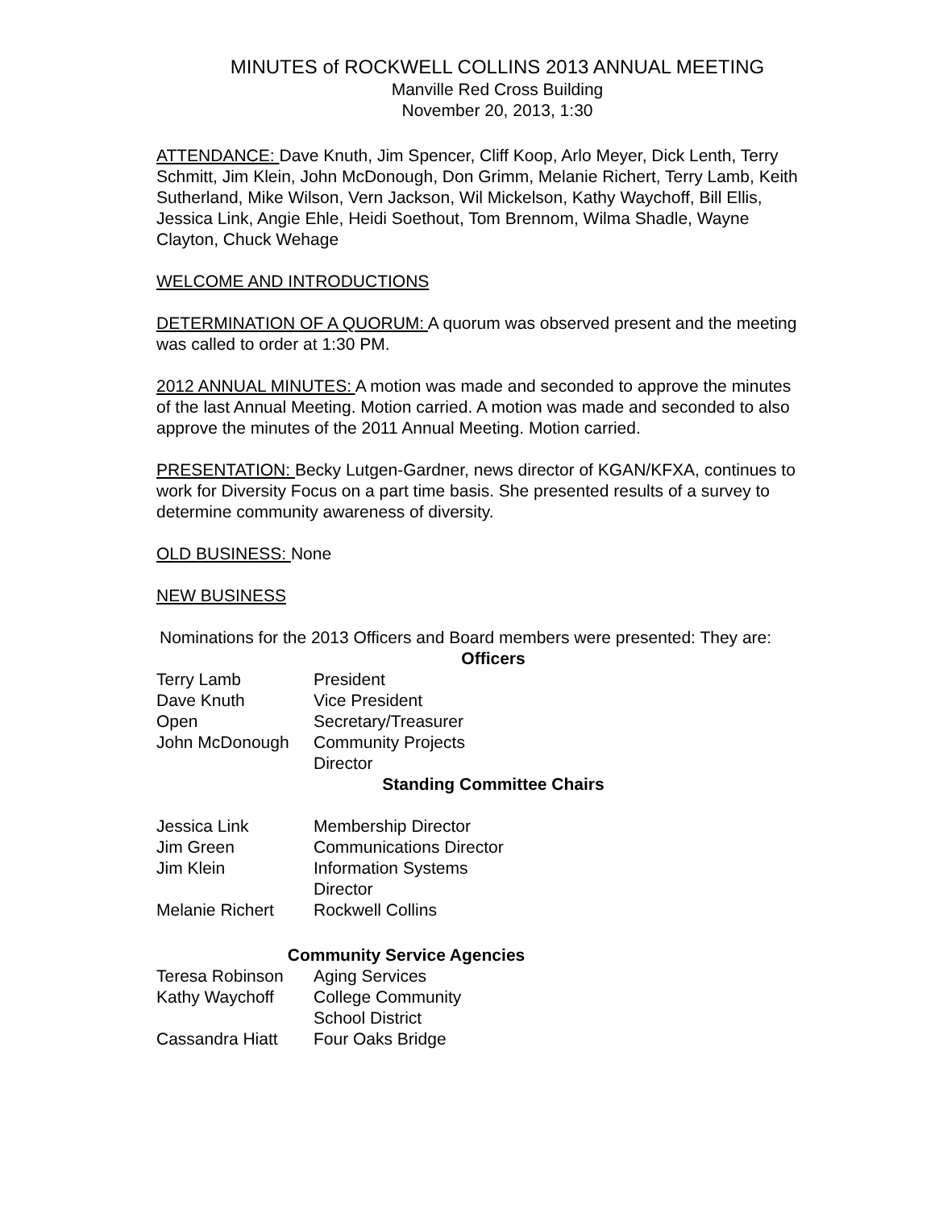MINUTES of ROCKWELL COLLINS 2013 ANNUAL MEETING
Manville Red Cross Building
November 20, 2013, 1:30
ATTENDANCE: Dave Knuth, Jim Spencer, Cliff Koop, Arlo Meyer, Dick Lenth, Terry Schmitt, Jim Klein, John McDonough, Don Grimm, Melanie Richert, Terry Lamb, Keith Sutherland, Mike Wilson, Vern Jackson, Wil Mickelson, Kathy Waychoff, Bill Ellis, Jessica Link, Angie Ehle, Heidi Soethout, Tom Brennom, Wilma Shadle, Wayne Clayton, Chuck Wehage
WELCOME AND INTRODUCTIONS
DETERMINATION OF A QUORUM: A quorum was observed present and the meeting was called to order at 1:30 PM.
2012 ANNUAL MINUTES: A motion was made and seconded to approve the minutes of the last Annual Meeting. Motion carried. A motion was made and seconded to also approve the minutes of the 2011 Annual Meeting. Motion carried.
PRESENTATION: Becky Lutgen-Gardner, news director of KGAN/KFXA, continues to work for Diversity Focus on a part time basis. She presented results of a survey to determine community awareness of diversity.
OLD BUSINESS: None
NEW BUSINESS
Nominations for the 2013 Officers and Board members were presented: They are:
Officers
| Terry Lamb | President |
| Dave Knuth | Vice President |
| Open | Secretary/Treasurer |
| John McDonough | Community Projects Director |
Standing Committee Chairs
| Jessica Link | Membership Director |
| Jim Green | Communications Director |
| Jim Klein | Information Systems Director |
| Melanie Richert | Rockwell Collins |
Community Service Agencies
| Teresa Robinson | Aging Services |
| Kathy Waychoff | College Community School District |
| Cassandra Hiatt | Four Oaks Bridge |